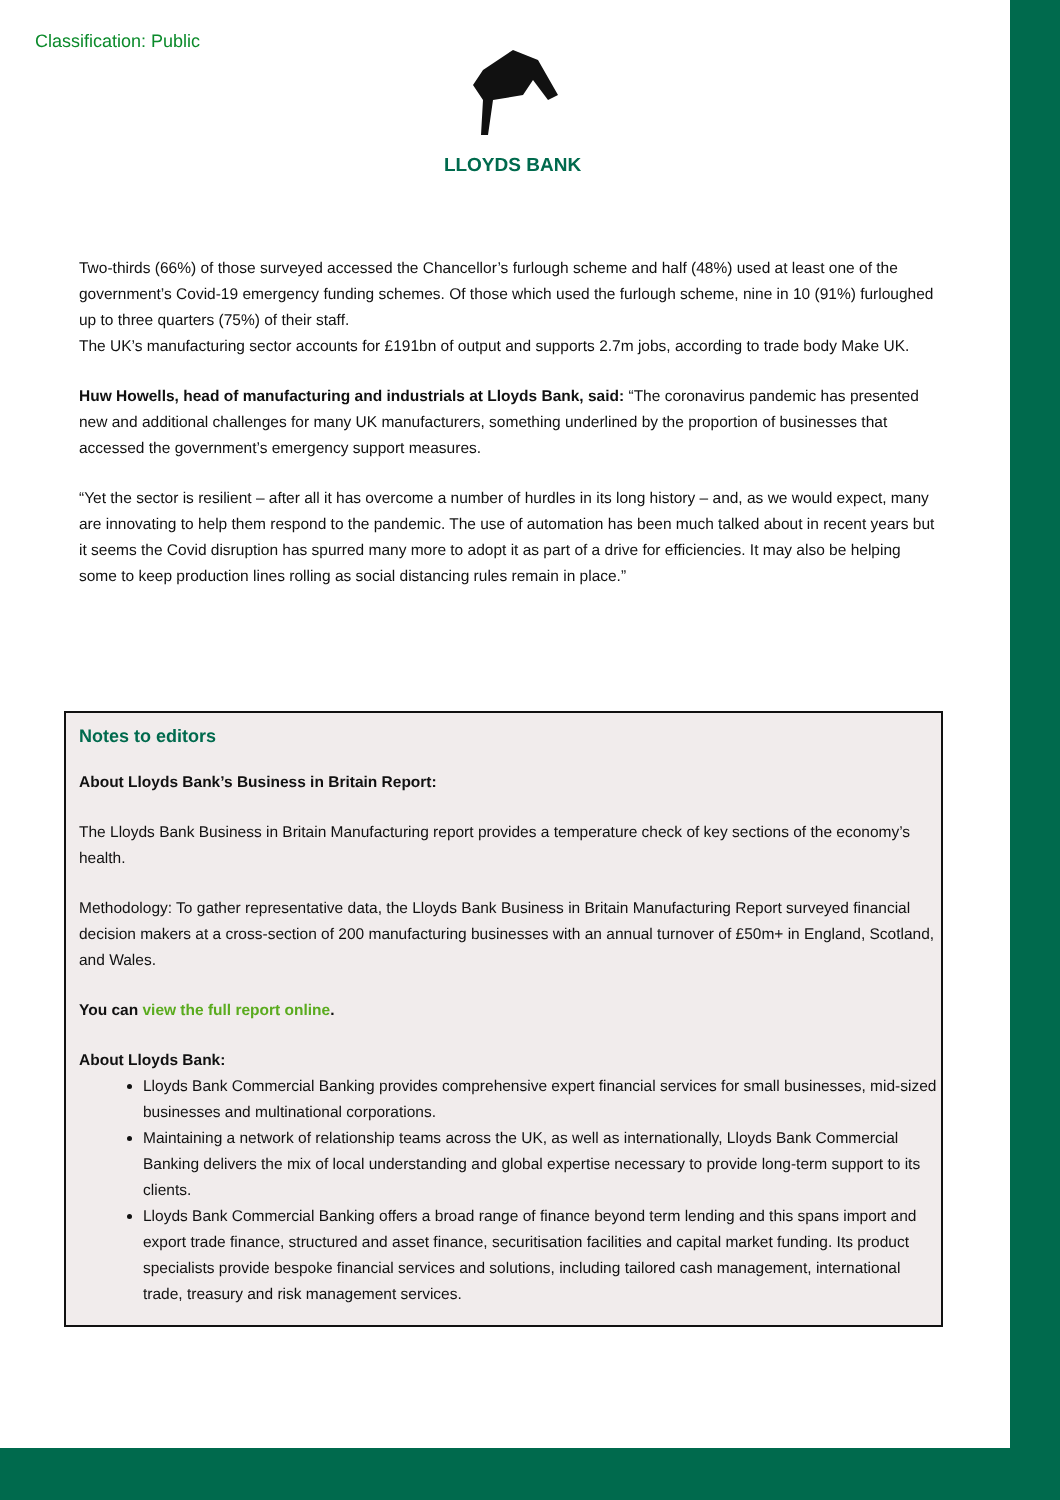Classification: Public LLOYDS BANK
Two-thirds (66%) of those surveyed accessed the Chancellor’s furlough scheme and half (48%) used at least one of the government’s Covid-19 emergency funding schemes. Of those which used the furlough scheme, nine in 10 (91%) furloughed up to three quarters (75%) of their staff.
The UK’s manufacturing sector accounts for £191bn of output and supports 2.7m jobs, according to trade body Make UK.
Huw Howells, head of manufacturing and industrials at Lloyds Bank, said: “The coronavirus pandemic has presented new and additional challenges for many UK manufacturers, something underlined by the proportion of businesses that accessed the government’s emergency support measures.
“Yet the sector is resilient – after all it has overcome a number of hurdles in its long history – and, as we would expect, many are innovating to help them respond to the pandemic. The use of automation has been much talked about in recent years but it seems the Covid disruption has spurred many more to adopt it as part of a drive for efficiencies. It may also be helping some to keep production lines rolling as social distancing rules remain in place.”
Notes to editors
About Lloyds Bank’s Business in Britain Report:
The Lloyds Bank Business in Britain Manufacturing report provides a temperature check of key sections of the economy’s health.
Methodology: To gather representative data, the Lloyds Bank Business in Britain Manufacturing Report surveyed financial decision makers at a cross-section of 200 manufacturing businesses with an annual turnover of £50m+ in England, Scotland, and Wales.
You can view the full report online.
About Lloyds Bank:
Lloyds Bank Commercial Banking provides comprehensive expert financial services for small businesses, mid-sized businesses and multinational corporations.
Maintaining a network of relationship teams across the UK, as well as internationally, Lloyds Bank Commercial Banking delivers the mix of local understanding and global expertise necessary to provide long-term support to its clients.
Lloyds Bank Commercial Banking offers a broad range of finance beyond term lending and this spans import and export trade finance, structured and asset finance, securitisation facilities and capital market funding. Its product specialists provide bespoke financial services and solutions, including tailored cash management, international trade, treasury and risk management services.